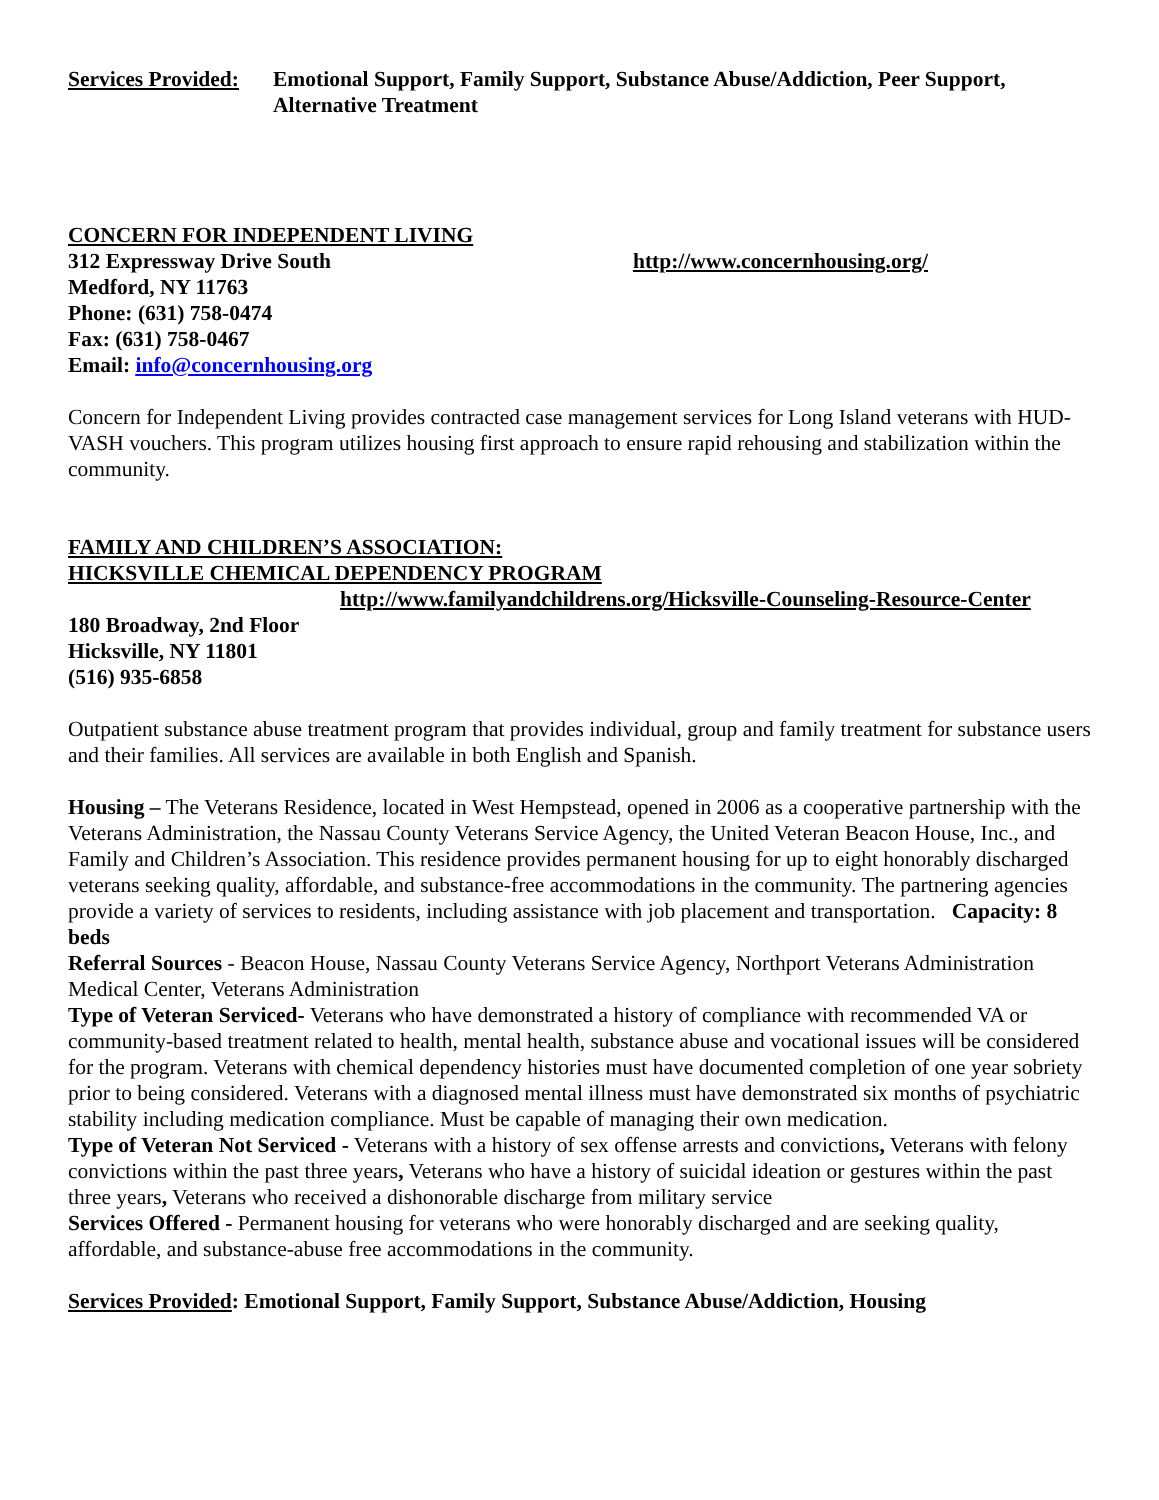Services Provided: Emotional Support, Family Support, Substance Abuse/Addiction, Peer Support, Alternative Treatment
CONCERN FOR INDEPENDENT LIVING
312 Expressway Drive South http://www.concernhousing.org/
Medford, NY 11763
Phone: (631) 758-0474
Fax: (631) 758-0467
Email: info@concernhousing.org
Concern for Independent Living provides contracted case management services for Long Island veterans with HUD-VASH vouchers. This program utilizes housing first approach to ensure rapid rehousing and stabilization within the community.
FAMILY AND CHILDREN’S ASSOCIATION:
HICKSVILLE CHEMICAL DEPENDENCY PROGRAM
http://www.familyandchildrens.org/Hicksville-Counseling-Resource-Center
180 Broadway, 2nd Floor
Hicksville, NY 11801
(516) 935-6858
Outpatient substance abuse treatment program that provides individual, group and family treatment for substance users and their families. All services are available in both English and Spanish.
Housing – The Veterans Residence, located in West Hempstead, opened in 2006 as a cooperative partnership with the Veterans Administration, the Nassau County Veterans Service Agency, the United Veteran Beacon House, Inc., and Family and Children’s Association. This residence provides permanent housing for up to eight honorably discharged veterans seeking quality, affordable, and substance-free accommodations in the community. The partnering agencies provide a variety of services to residents, including assistance with job placement and transportation. Capacity: 8 beds
Referral Sources - Beacon House, Nassau County Veterans Service Agency, Northport Veterans Administration Medical Center, Veterans Administration
Type of Veteran Serviced- Veterans who have demonstrated a history of compliance with recommended VA or community-based treatment related to health, mental health, substance abuse and vocational issues will be considered for the program. Veterans with chemical dependency histories must have documented completion of one year sobriety prior to being considered. Veterans with a diagnosed mental illness must have demonstrated six months of psychiatric stability including medication compliance. Must be capable of managing their own medication.
Type of Veteran Not Serviced - Veterans with a history of sex offense arrests and convictions, Veterans with felony convictions within the past three years, Veterans who have a history of suicidal ideation or gestures within the past three years, Veterans who received a dishonorable discharge from military service
Services Offered - Permanent housing for veterans who were honorably discharged and are seeking quality, affordable, and substance-abuse free accommodations in the community.
Services Provided: Emotional Support, Family Support, Substance Abuse/Addiction, Housing